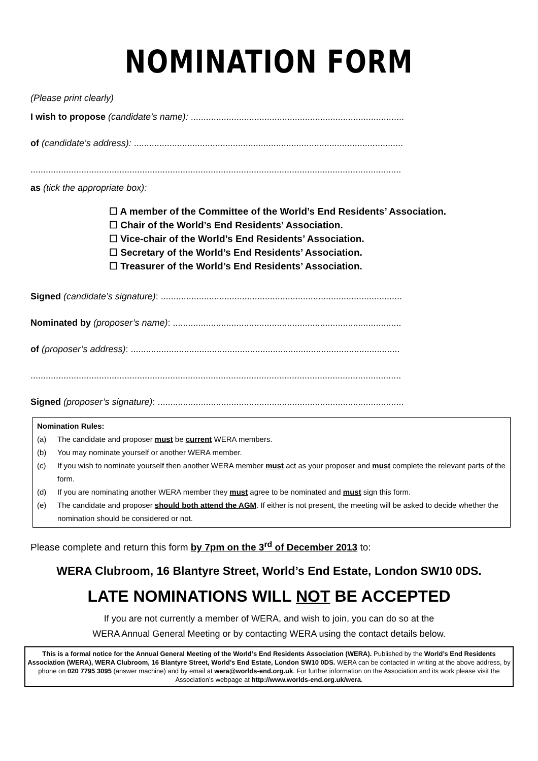NOMINATION FORM
(Please print clearly)
I wish to propose (candidate’s name): ....................................................................................
of (candidate’s address): ..........................................................................................................
..................................................................................................................................................
as (tick the appropriate box):
☐ A member of the Committee of the World’s End Residents’ Association.
☐ Chair of the World’s End Residents’ Association.
☐ Vice-chair of the World’s End Residents’ Association.
☐ Secretary of the World’s End Residents’ Association.
☐ Treasurer of the World’s End Residents’ Association.
Signed (candidate’s signature): ...............................................................................................
Nominated by (proposer’s name): ..........................................................................................
of (proposer’s address): ..........................................................................................................
..................................................................................................................................................
Signed (proposer’s signature): .................................................................................................
Nomination Rules:
(a) The candidate and proposer must be current WERA members.
(b) You may nominate yourself or another WERA member.
(c) If you wish to nominate yourself then another WERA member must act as your proposer and must complete the relevant parts of the form.
(d) If you are nominating another WERA member they must agree to be nominated and must sign this form.
(e) The candidate and proposer should both attend the AGM. If either is not present, the meeting will be asked to decide whether the nomination should be considered or not.
Please complete and return this form by 7pm on the 3<sup>rd</sup> of December 2013 to:
WERA Clubroom, 16 Blantyre Street, World’s End Estate, London SW10 0DS.
LATE NOMINATIONS WILL NOT BE ACCEPTED
If you are not currently a member of WERA, and wish to join, you can do so at the
WERA Annual General Meeting or by contacting WERA using the contact details below.
This is a formal notice for the Annual General Meeting of the World’s End Residents Association (WERA). Published by the World’s End Residents Association (WERA), WERA Clubroom, 16 Blantyre Street, World’s End Estate, London SW10 0DS. WERA can be contacted in writing at the above address, by phone on 020 7795 3095 (answer machine) and by email at wera@worlds-end.org.uk. For further information on the Association and its work please visit the Association’s webpage at http://www.worlds-end.org.uk/wera.